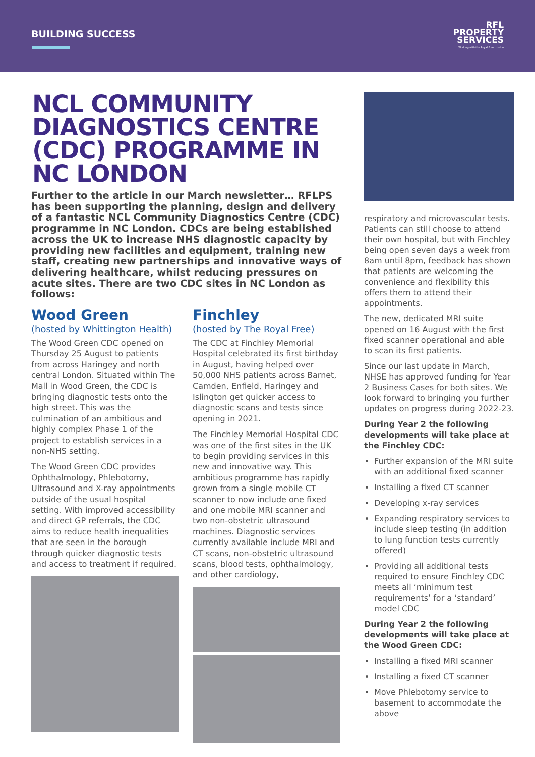BUILDING SUCCESS
RFL
PROPERTY
SERVICES
Working with the Royal Free London
NCL COMMUNITY DIAGNOSTICS CENTRE (CDC) PROGRAMME IN NC LONDON
Further to the article in our March newsletter… RFLPS has been supporting the planning, design and delivery of a fantastic NCL Community Diagnostics Centre (CDC) programme in NC London. CDCs are being established across the UK to increase NHS diagnostic capacity by providing new facilities and equipment, training new staff, creating new partnerships and innovative ways of delivering healthcare, whilst reducing pressures on acute sites. There are two CDC sites in NC London as follows:
Wood Green
(hosted by Whittington Health)
The Wood Green CDC opened on Thursday 25 August to patients from across Haringey and north central London. Situated within The Mall in Wood Green, the CDC is bringing diagnostic tests onto the high street. This was the culmination of an ambitious and highly complex Phase 1 of the project to establish services in a non-NHS setting.
The Wood Green CDC provides Ophthalmology, Phlebotomy, Ultrasound and X-ray appointments outside of the usual hospital setting. With improved accessibility and direct GP referrals, the CDC aims to reduce health inequalities that are seen in the borough through quicker diagnostic tests and access to treatment if required.
Finchley
(hosted by The Royal Free)
The CDC at Finchley Memorial Hospital celebrated its first birthday in August, having helped over 50,000 NHS patients across Barnet, Camden, Enfield, Haringey and Islington get quicker access to diagnostic scans and tests since opening in 2021.
The Finchley Memorial Hospital CDC was one of the first sites in the UK to begin providing services in this new and innovative way. This ambitious programme has rapidly grown from a single mobile CT scanner to now include one fixed and one mobile MRI scanner and two non-obstetric ultrasound machines. Diagnostic services currently available include MRI and CT scans, non-obstetric ultrasound scans, blood tests, ophthalmology, and other cardiology,
respiratory and microvascular tests. Patients can still choose to attend their own hospital, but with Finchley being open seven days a week from 8am until 8pm, feedback has shown that patients are welcoming the convenience and flexibility this offers them to attend their appointments.
The new, dedicated MRI suite opened on 16 August with the first fixed scanner operational and able to scan its first patients.
Since our last update in March, NHSE has approved funding for Year 2 Business Cases for both sites. We look forward to bringing you further updates on progress during 2022-23.
During Year 2 the following developments will take place at the Finchley CDC:
Further expansion of the MRI suite with an additional fixed scanner
Installing a fixed CT scanner
Developing x-ray services
Expanding respiratory services to include sleep testing (in addition to lung function tests currently offered)
Providing all additional tests required to ensure Finchley CDC meets all ‘minimum test requirements’ for a ‘standard’ model CDC
During Year 2 the following developments will take place at the Wood Green CDC:
Installing a fixed MRI scanner
Installing a fixed CT scanner
Move Phlebotomy service to basement to accommodate the above